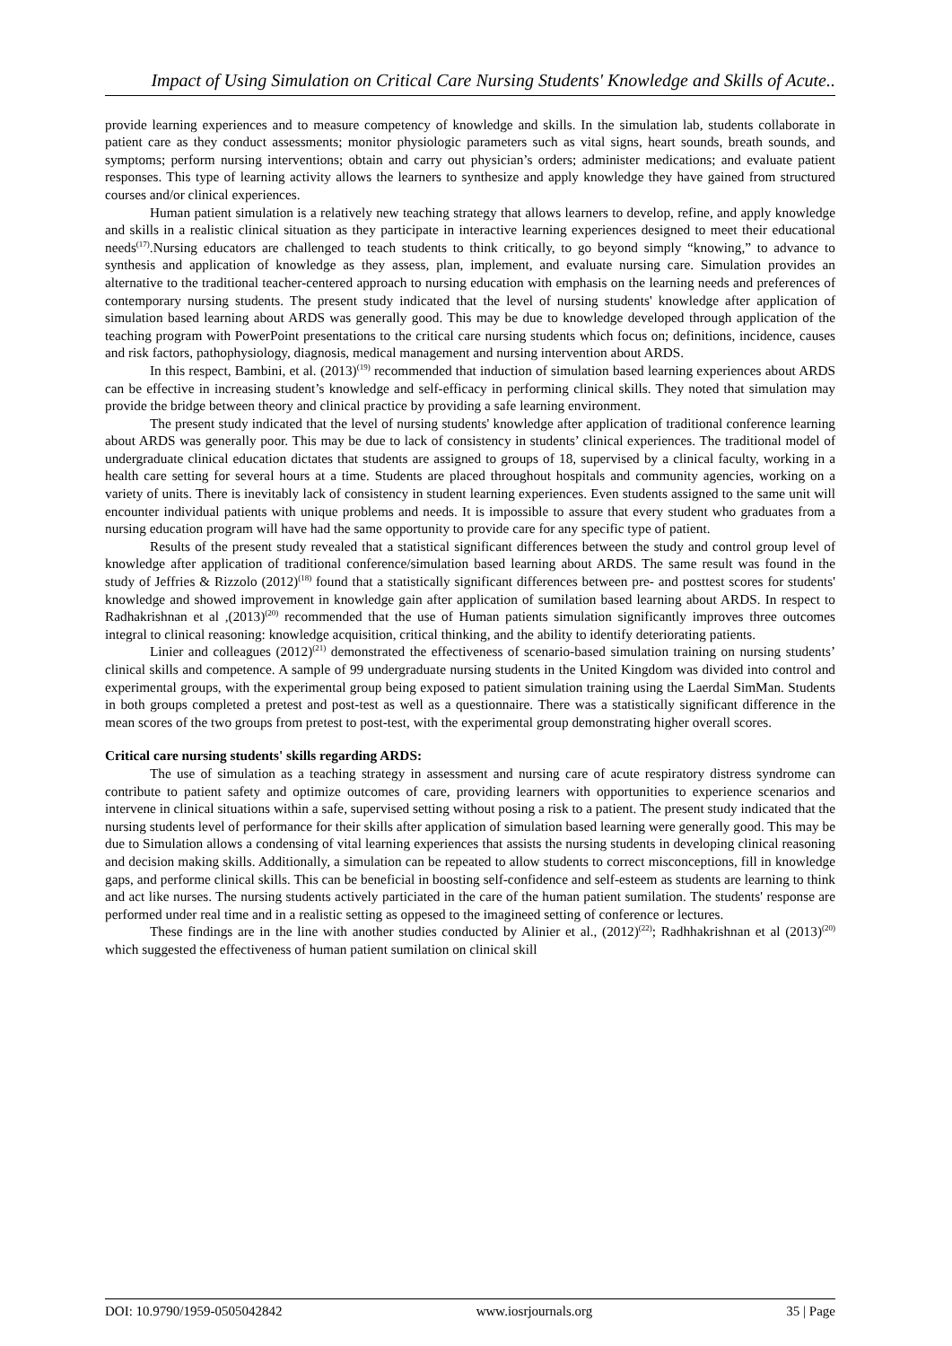Impact of Using Simulation on Critical Care Nursing Students' Knowledge and Skills of Acute..
provide learning experiences and to measure competency of knowledge and skills. In the simulation lab, students collaborate in patient care as they conduct assessments; monitor physiologic parameters such as vital signs, heart sounds, breath sounds, and symptoms; perform nursing interventions; obtain and carry out physician’s orders; administer medications; and evaluate patient responses. This type of learning activity allows the learners to synthesize and apply knowledge they have gained from structured courses and/or clinical experiences.
Human patient simulation is a relatively new teaching strategy that allows learners to develop, refine, and apply knowledge and skills in a realistic clinical situation as they participate in interactive learning experiences designed to meet their educational needs<sup>(17)</sup>.Nursing educators are challenged to teach students to think critically, to go beyond simply “knowing,” to advance to synthesis and application of knowledge as they assess, plan, implement, and evaluate nursing care. Simulation provides an alternative to the traditional teacher-centered approach to nursing education with emphasis on the learning needs and preferences of contemporary nursing students. The present study indicated that the level of nursing students' knowledge after application of simulation based learning about ARDS was generally good. This may be due to knowledge developed through application of the teaching program with PowerPoint presentations to the critical care nursing students which focus on; definitions, incidence, causes and risk factors, pathophysiology, diagnosis, medical management and nursing intervention about ARDS.
In this respect, Bambini, et al. (2013)<sup>(19)</sup> recommended that induction of simulation based learning experiences about ARDS can be effective in increasing student’s knowledge and self-efficacy in performing clinical skills. They noted that simulation may provide the bridge between theory and clinical practice by providing a safe learning environment.
The present study indicated that the level of nursing students' knowledge after application of traditional conference learning about ARDS was generally poor. This may be due to lack of consistency in students’ clinical experiences. The traditional model of undergraduate clinical education dictates that students are assigned to groups of 18, supervised by a clinical faculty, working in a health care setting for several hours at a time. Students are placed throughout hospitals and community agencies, working on a variety of units. There is inevitably lack of consistency in student learning experiences. Even students assigned to the same unit will encounter individual patients with unique problems and needs. It is impossible to assure that every student who graduates from a nursing education program will have had the same opportunity to provide care for any specific type of patient.
Results of the present study revealed that a statistical significant differences between the study and control group level of knowledge after application of traditional conference/simulation based learning about ARDS. The same result was found in the study of Jeffries & Rizzolo (2012)<sup>(18)</sup> found that a statistically significant differences between pre- and posttest scores for students' knowledge and showed improvement in knowledge gain after application of sumilation based learning about ARDS. In respect to Radhakrishnan et al ,(2013)<sup>(20)</sup> recommended that the use of Human patients simulation significantly improves three outcomes integral to clinical reasoning: knowledge acquisition, critical thinking, and the ability to identify deteriorating patients.
Linier and colleagues (2012)<sup>(21)</sup> demonstrated the effectiveness of scenario-based simulation training on nursing students’ clinical skills and competence. A sample of 99 undergraduate nursing students in the United Kingdom was divided into control and experimental groups, with the experimental group being exposed to patient simulation training using the Laerdal SimMan. Students in both groups completed a pretest and post-test as well as a questionnaire. There was a statistically significant difference in the mean scores of the two groups from pretest to post-test, with the experimental group demonstrating higher overall scores.
Critical care nursing students' skills regarding ARDS:
The use of simulation as a teaching strategy in assessment and nursing care of acute respiratory distress syndrome can contribute to patient safety and optimize outcomes of care, providing learners with opportunities to experience scenarios and intervene in clinical situations within a safe, supervised setting without posing a risk to a patient. The present study indicated that the nursing students level of performance for their skills after application of simulation based learning were generally good. This may be due to Simulation allows a condensing of vital learning experiences that assists the nursing students in developing clinical reasoning and decision making skills. Additionally, a simulation can be repeated to allow students to correct misconceptions, fill in knowledge gaps, and performe clinical skills. This can be beneficial in boosting self-confidence and self-esteem as students are learning to think and act like nurses. The nursing students actively particiated in the care of the human patient sumilation. The students' response are performed under real time and in a realistic setting as oppesed to the imagineed setting of conference or lectures.
These findings are in the line with another studies conducted by Alinier et al., (2012)<sup>(22)</sup>; Radhhakrishnan et al (2013)<sup>(20)</sup> which suggested the effectiveness of human patient sumilation on clinical skill
DOI: 10.9790/1959-0505042842 www.iosrjournals.org 35 | Page